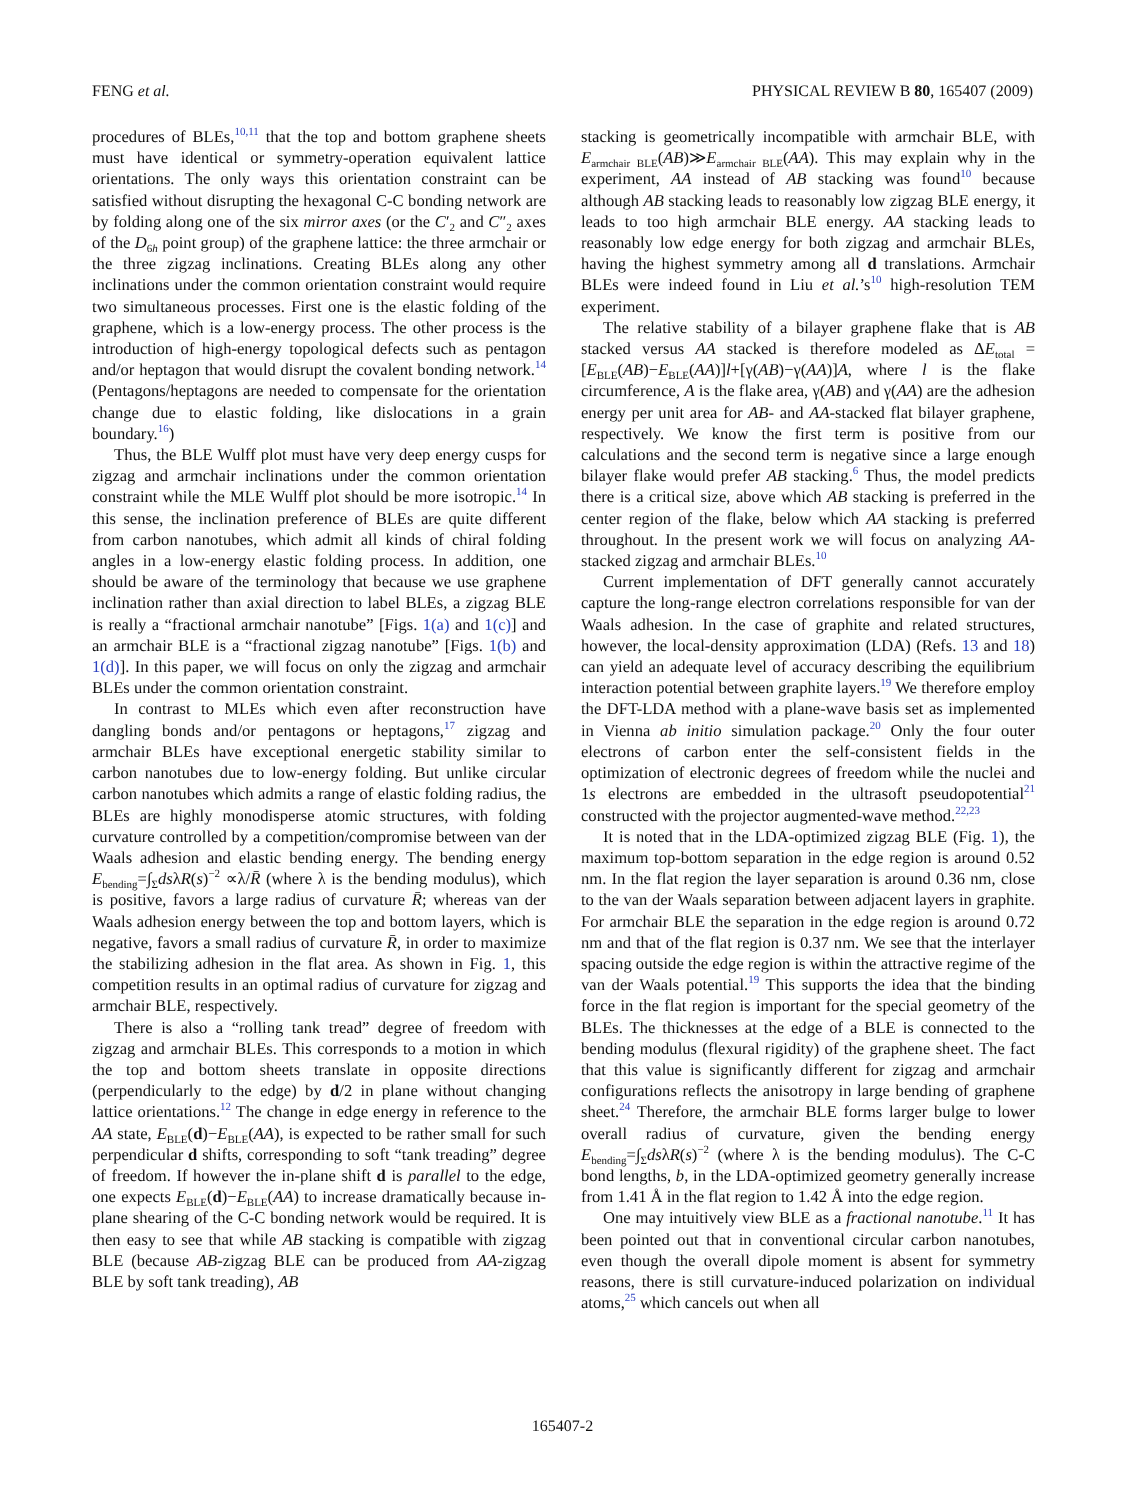FENG et al. PHYSICAL REVIEW B 80, 165407 (2009)
procedures of BLEs,<sup>10,11</sup> that the top and bottom graphene sheets must have identical or symmetry-operation equivalent lattice orientations. The only ways this orientation constraint can be satisfied without disrupting the hexagonal C-C bonding network are by folding along one of the six mirror axes (or the C′<sub>2</sub> and C″<sub>2</sub> axes of the D<sub>6h</sub> point group) of the graphene lattice: the three armchair or the three zigzag inclinations. Creating BLEs along any other inclinations under the common orientation constraint would require two simultaneous processes. First one is the elastic folding of the graphene, which is a low-energy process. The other process is the introduction of high-energy topological defects such as pentagon and/or heptagon that would disrupt the covalent bonding network.<sup>14</sup> (Pentagons/heptagons are needed to compensate for the orientation change due to elastic folding, like dislocations in a grain boundary.<sup>16</sup>)
Thus, the BLE Wulff plot must have very deep energy cusps for zigzag and armchair inclinations under the common orientation constraint while the MLE Wulff plot should be more isotropic.<sup>14</sup> In this sense, the inclination preference of BLEs are quite different from carbon nanotubes, which admit all kinds of chiral folding angles in a low-energy elastic folding process. In addition, one should be aware of the terminology that because we use graphene inclination rather than axial direction to label BLEs, a zigzag BLE is really a “fractional armchair nanotube” [Figs. 1(a) and 1(c)] and an armchair BLE is a “fractional zigzag nanotube” [Figs. 1(b) and 1(d)]. In this paper, we will focus on only the zigzag and armchair BLEs under the common orientation constraint.
In contrast to MLEs which even after reconstruction have dangling bonds and/or pentagons or heptagons,<sup>17</sup> zigzag and armchair BLEs have exceptional energetic stability similar to carbon nanotubes due to low-energy folding. But unlike circular carbon nanotubes which admits a range of elastic folding radius, the BLEs are highly monodisperse atomic structures, with folding curvature controlled by a competition/compromise between van der Waals adhesion and elastic bending energy. The bending energy E<sub>bending</sub>=∫<sub>Σ</sub>dsλR(s)<sup>−2</sup> ∝λ/R̄ (where λ is the bending modulus), which is positive, favors a large radius of curvature R̄; whereas van der Waals adhesion energy between the top and bottom layers, which is negative, favors a small radius of curvature R̄, in order to maximize the stabilizing adhesion in the flat area. As shown in Fig. 1, this competition results in an optimal radius of curvature for zigzag and armchair BLE, respectively.
There is also a “rolling tank tread” degree of freedom with zigzag and armchair BLEs. This corresponds to a motion in which the top and bottom sheets translate in opposite directions (perpendicularly to the edge) by d/2 in plane without changing lattice orientations.<sup>12</sup> The change in edge energy in reference to the AA state, E<sub>BLE</sub>(d)−E<sub>BLE</sub>(AA), is expected to be rather small for such perpendicular d shifts, corresponding to soft “tank treading” degree of freedom. If however the in-plane shift d is parallel to the edge, one expects E<sub>BLE</sub>(d)−E<sub>BLE</sub>(AA) to increase dramatically because in-plane shearing of the C-C bonding network would be required. It is then easy to see that while AB stacking is compatible with zigzag BLE (because AB-zigzag BLE can be produced from AA-zigzag BLE by soft tank treading), AB
stacking is geometrically incompatible with armchair BLE, with E<sub>armchair BLE</sub>(AB)≫E<sub>armchair BLE</sub>(AA). This may explain why in the experiment, AA instead of AB stacking was found<sup>10</sup> because although AB stacking leads to reasonably low zigzag BLE energy, it leads to too high armchair BLE energy. AA stacking leads to reasonably low edge energy for both zigzag and armchair BLEs, having the highest symmetry among all d translations. Armchair BLEs were indeed found in Liu et al.’s<sup>10</sup> high-resolution TEM experiment.
The relative stability of a bilayer graphene flake that is AB stacked versus AA stacked is therefore modeled as ΔE<sub>total</sub> =[E<sub>BLE</sub>(AB)−E<sub>BLE</sub>(AA)]l+[γ(AB)−γ(AA)]A, where l is the flake circumference, A is the flake area, γ(AB) and γ(AA) are the adhesion energy per unit area for AB- and AA-stacked flat bilayer graphene, respectively. We know the first term is positive from our calculations and the second term is negative since a large enough bilayer flake would prefer AB stacking.<sup>6</sup> Thus, the model predicts there is a critical size, above which AB stacking is preferred in the center region of the flake, below which AA stacking is preferred throughout. In the present work we will focus on analyzing AA-stacked zigzag and armchair BLEs.<sup>10</sup>
Current implementation of DFT generally cannot accurately capture the long-range electron correlations responsible for van der Waals adhesion. In the case of graphite and related structures, however, the local-density approximation (LDA) (Refs. 13 and 18) can yield an adequate level of accuracy describing the equilibrium interaction potential between graphite layers.<sup>19</sup> We therefore employ the DFT-LDA method with a plane-wave basis set as implemented in Vienna ab initio simulation package.<sup>20</sup> Only the four outer electrons of carbon enter the self-consistent fields in the optimization of electronic degrees of freedom while the nuclei and 1s electrons are embedded in the ultrasoft pseudopotential<sup>21</sup> constructed with the projector augmented-wave method.<sup>22,23</sup>
It is noted that in the LDA-optimized zigzag BLE (Fig. 1), the maximum top-bottom separation in the edge region is around 0.52 nm. In the flat region the layer separation is around 0.36 nm, close to the van der Waals separation between adjacent layers in graphite. For armchair BLE the separation in the edge region is around 0.72 nm and that of the flat region is 0.37 nm. We see that the interlayer spacing outside the edge region is within the attractive regime of the van der Waals potential.<sup>19</sup> This supports the idea that the binding force in the flat region is important for the special geometry of the BLEs. The thicknesses at the edge of a BLE is connected to the bending modulus (flexural rigidity) of the graphene sheet. The fact that this value is significantly different for zigzag and armchair configurations reflects the anisotropy in large bending of graphene sheet.<sup>24</sup> Therefore, the armchair BLE forms larger bulge to lower overall radius of curvature, given the bending energy E<sub>bending</sub>=∫<sub>Σ</sub>dsλR(s)<sup>−2</sup> (where λ is the bending modulus). The C-C bond lengths, b, in the LDA-optimized geometry generally increase from 1.41 Å in the flat region to 1.42 Å into the edge region.
One may intuitively view BLE as a fractional nanotube.<sup>11</sup> It has been pointed out that in conventional circular carbon nanotubes, even though the overall dipole moment is absent for symmetry reasons, there is still curvature-induced polarization on individual atoms,<sup>25</sup> which cancels out when all
165407-2